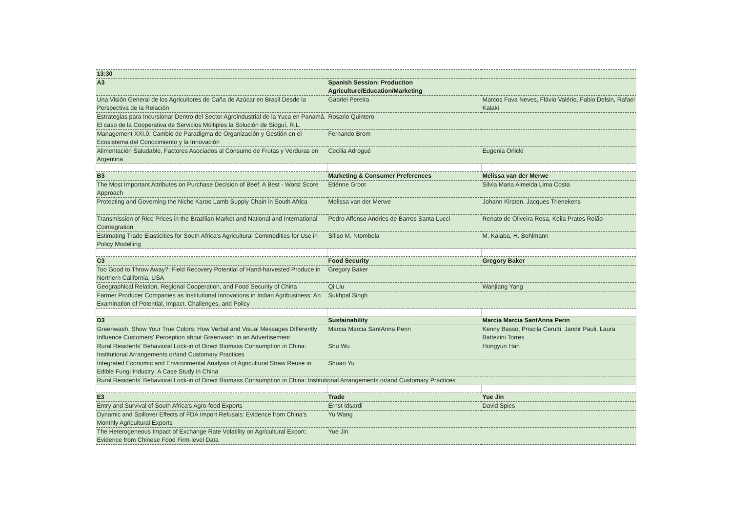| 13:30 | | |
| A3 | Spanish Session: Production Agriculture/Education/Marketing | |
| Una Visión General de los Agricultores de Caña de Azúcar en Brasil Desde la Perspectiva de la Relación | Gabriel Pereira | Marcos Fava Neves, Flávio Valério, Fabio Delsin, Rafael Kalaki |
| Estrategias para Incursionar Dentro del Sector Agroindustrial de la Yuca en Panamá. El caso de la Cooperativa de Servicios Múltiples la Solución de Sioguí, R.L. | Rosario Quintero | |
| Management XXI.0: Cambio de Paradigma de Organización y Gestión en el Ecosistema del Conocimiento y la Innovación | Fernando Brom | |
| Alimentación Saludable, Factores Asociados al Consumo de Frutas y Verduras en Argentina | Cecilia Adrogué | Eugenia Orlicki |
| B3 | Marketing & Consumer Preferences | Melissa van der Merwe |
| The Most Important Attributes on Purchase Decision of Beef: A Best - Worst Score Approach | Etiénne Groot | Silvia Maria Almeida Lima Costa |
| Protecting and Governing the Niche Karoo Lamb Supply Chain in South Africa | Melissa van der Merwe | Johann Kirsten, Jacques Trienekens |
| Transmission of Rice Prices in the Brazilian Market and National and International Cointegration | Pedro Affonso Andries de Barros Santa Lucci | Renato de Oliveira Rosa, Keila Prates Rolão |
| Estimating Trade Elasticities for South Africa's Agricultural Commodities for Use in Policy Modelling | Sifiso M. Ntombela | M. Kalaba, H. Bohlmann |
| C3 | Food Security | Gregory Baker |
| Too Good to Throw Away?: Field Recovery Potential of Hand-harvested Produce in Northern California, USA | Gregory Baker | |
| Geographical Relation, Regional Cooperation, and Food Security of China | Qi Liu | Wanjiang Yang |
| Farmer Producer Companies as Institutional Innovations in Indian Agribusiness: An Examination of Potential, Impact, Challenges, and Policy | Sukhpal Singh | |
| D3 | Sustainability | Marcia Marcia SantAnna Perin |
| Greenwash, Show Your True Colors: How Verbal and Visual Messages Differently Influence Customers' Perception about Greenwash in an Advertisement | Marcia Marcia SantAnna Perin | Kenny Basso, Priscila Cerutti, Jandir Pauli, Laura Battezini Torres |
| Rural Residents' Behavioral Lock-in of Direct Biomass Consumption in China: Institutional Arrangements or/and Customary Practices | Shu Wu | Hongyun Han |
| Integrated Economic and Environmental Analysis of Agricultural Straw Reuse in Edible Fungi Industry: A Case Study in China | Shuao Yu | |
| Rural Residents' Behavioral Lock-in of Direct Biomass Consumption in China: Institutional Arrangements or/and Customary Practices | | |
| E3 | Trade | Yue Jin |
| Entry and Survival of South Africa's Agro-food Exports | Ernst Idsardi | David Spies |
| Dynamic and Spillover Effects of FDA Import Refusals: Evidence from China's Monthly Agricultural Exports | Yu Wang | |
| The Heterogeneous Impact of Exchange Rate Volatility on Agricultural Export: Evidence from Chinese Food Firm-level Data | Yue Jin | |